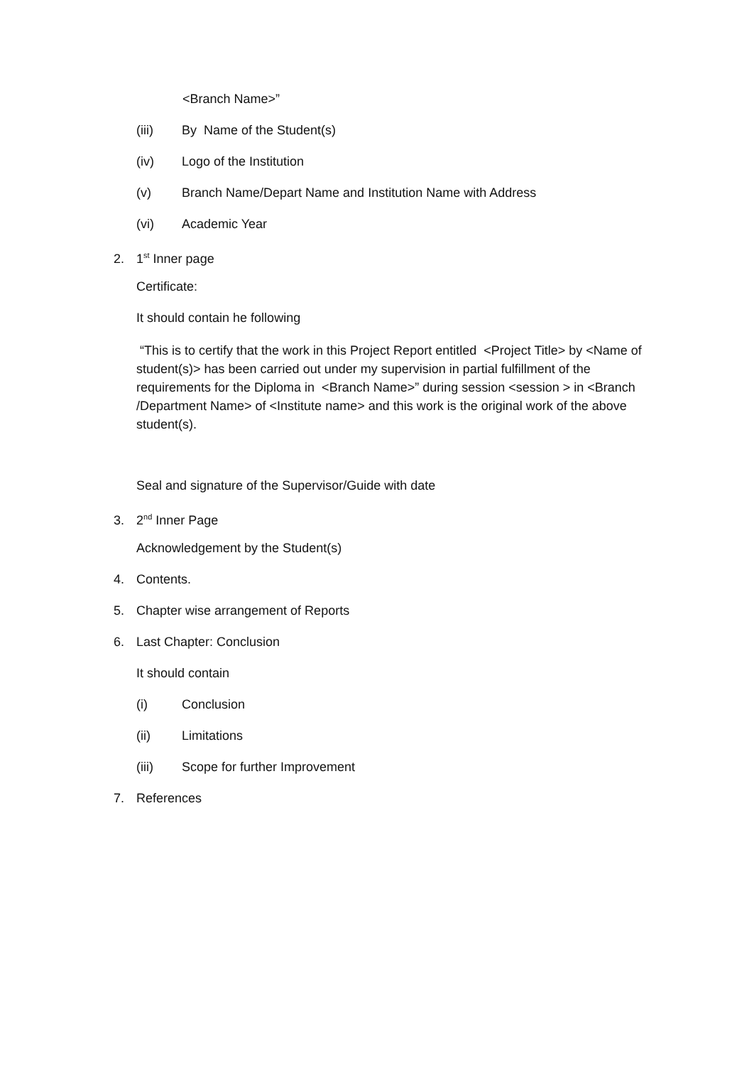<Branch Name>”
(iii) By Name of the Student(s)
(iv) Logo of the Institution
(v) Branch Name/Depart Name and Institution Name with Address
(vi) Academic Year
2. 1<sup>st</sup> Inner page
Certificate:
It should contain he following
“This is to certify that the work in this Project Report entitled <Project Title> by <Name of student(s)> has been carried out under my supervision in partial fulfillment of the requirements for the Diploma in <Branch Name>” during session <session > in <Branch /Department Name> of <Institute name> and this work is the original work of the above student(s).
Seal and signature of the Supervisor/Guide with date
3. 2<sup>nd</sup> Inner Page
Acknowledgement by the Student(s)
4. Contents.
5. Chapter wise arrangement of Reports
6. Last Chapter: Conclusion
It should contain
(i) Conclusion
(ii) Limitations
(iii) Scope for further Improvement
7. References